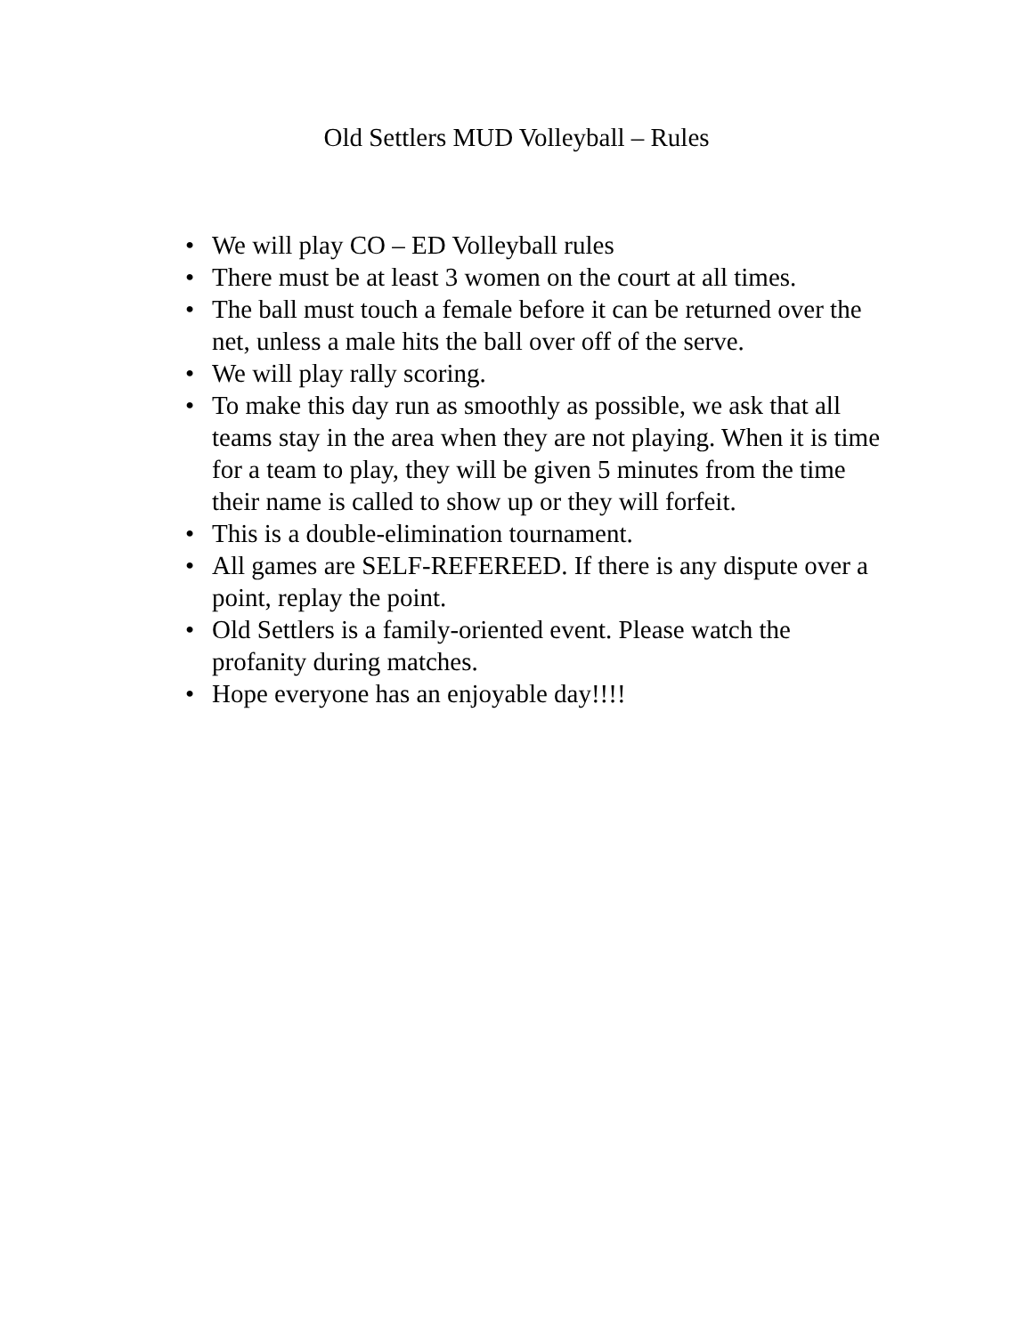Old Settlers MUD Volleyball – Rules
• We will play CO – ED Volleyball rules
• There must be at least 3 women on the court at all times.
• The ball must touch a female before it can be returned over the net, unless a male hits the ball over off of the serve.
• We will play rally scoring.
• To make this day run as smoothly as possible, we ask that all teams stay in the area when they are not playing. When it is time for a team to play, they will be given 5 minutes from the time their name is called to show up or they will forfeit.
• This is a double-elimination tournament.
• All games are SELF-REFEREED. If there is any dispute over a point, replay the point.
• Old Settlers is a family-oriented event. Please watch the profanity during matches.
• Hope everyone has an enjoyable day!!!!